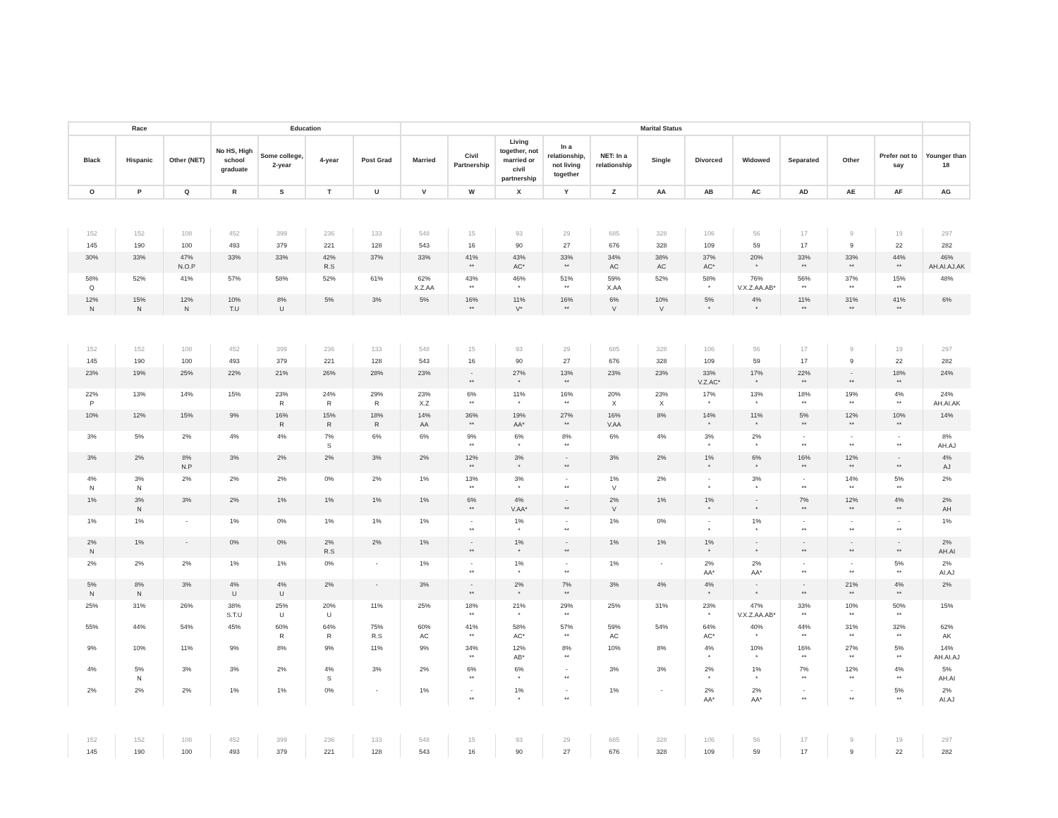| Race | | | Education | | | | Marital Status | | | | | | | | | | | |
| --- | --- | --- | --- | --- | --- | --- | --- | --- | --- | --- | --- | --- | --- | --- | --- | --- | --- | --- |
| Black | Hispanic | Other (NET) | No HS, High school graduate | Some college, 2-year | 4-year | Post Grad | Married | Civil Partnership | Living together, not married or civil partnership | In a relationship, not living together | NET: In a relationship | Single | Divorced | Widowed | Separated | Other | Prefer not to say | Younger than 18 |
| O | P | Q | R | S | T | U | V | W | X | Y | Z | AA | AB | AC | AD | AE | AF | AG |
| 152 | 152 | 108 | 452 | 399 | 236 | 133 | 548 | 15 | 93 | 29 | 685 | 328 | 106 | 56 | 17 | 9 | 19 | 297 |
| 145 | 190 | 100 | 493 | 379 | 221 | 128 | 543 | 16 | 90 | 27 | 676 | 328 | 109 | 59 | 17 | 9 | 22 | 282 |
| 30% | 33% | 47% N.O.P | 33% | 33% | 42% R.S | 37% | 33% | 41% ** | 43% AC* | 33% ** | 34% AC | 38% AC | 37% AC* | 20% * | 33% ** | 33% ** | 44% ** | 46% AH.AI.AJ.AK |
| 58% Q | 52% | 41% | 57% | 58% | 52% | 61% | 62% X.Z.AA | 43% ** | 46% * | 51% ** | 59% X.AA | 52% | 58% * | 76% V.X.Z.AA.AB* | 56% ** | 37% ** | 15% ** | 48% |
| 12% N | 15% N | 12% N | 10% T.U | 8% U | 5% | 3% | 5% | 16% ** | 11% V* | 16% ** | 6% V | 10% V | 5% * | 4% * | 11% ** | 31% ** | 41% ** | 6% |
| 152 | 152 | 108 | 452 | 399 | 236 | 133 | 548 | 15 | 93 | 29 | 685 | 328 | 106 | 56 | 17 | 9 | 19 | 297 |
| 145 | 190 | 100 | 493 | 379 | 221 | 128 | 543 | 16 | 90 | 27 | 676 | 328 | 109 | 59 | 17 | 9 | 22 | 282 |
| 23% | 19% | 25% | 22% | 21% | 26% | 28% | 23% | - ** | 27% * | 13% ** | 23% | 23% | 33% V.Z.AC* | 17% * | 22% ** | - ** | 18% ** | 24% |
| 22% P | 13% | 14% | 15% | 23% R | 24% R | 29% R | 23% X.Z | 6% ** | 11% * | 16% ** | 20% X | 23% X | 17% * | 13% * | 18% ** | 19% ** | 4% ** | 24% AH.AI.AK |
| 10% | 12% | 15% | 9% | 16% R | 15% R | 18% R | 14% AA | 36% ** | 19% AA* | 27% ** | 16% V.AA | 8% | 14% * | 11% * | 5% ** | 12% ** | 10% ** | 14% |
| 3% | 5% | 2% | 4% | 4% | 7% S | 6% | 6% | 9% ** | 6% * | 8% ** | 6% | 4% | 3% * | 2% * | - ** | - ** | - ** | 8% AH.AJ |
| 3% | 2% | 8% N.P | 3% | 2% | 2% | 3% | 2% | 12% ** | 3% * | - ** | 3% | 2% | 1% * | 6% * | 16% ** | 12% ** | - ** | 4% AJ |
| 4% N | 3% N | 2% | 2% | 2% | 0% | 2% | 1% | 13% ** | 3% * | - ** | 1% V | 2% | - * | 3% * | - ** | 14% ** | 5% ** | 2% |
| 1% | 3% N | 3% | 2% | 1% | 1% | 1% | 1% | 6% ** | 4% V.AA* | - ** | 2% V | 1% | 1% * | - * | 7% ** | 12% ** | 4% ** | 2% AH |
| 1% | 1% | - | 1% | 0% | 1% | 1% | 1% | - ** | 1% * | - ** | 1% | 0% | - * | 1% * | - ** | - ** | - ** | 1% |
| 2% N | 1% | - | 0% | 0% | 2% R.S | 2% | 1% | - ** | 1% * | - ** | 1% | 1% | 1% * | - * | - ** | - ** | - ** | 2% AH.AI |
| 2% | 2% | 2% | 1% | 1% | 0% | - | 1% | - ** | 1% * | - ** | 1% | - | 2% AA* | 2% AA* | - ** | - ** | 5% ** | 2% AI.AJ |
| 5% N | 8% N | 3% | 4% U | 4% U | 2% | - | 3% | - ** | 2% * | 7% ** | 3% | 4% | 4% * | - * | - ** | 21% ** | 4% ** | 2% |
| 25% | 31% | 26% | 38% S.T.U | 25% U | 20% U | 11% | 25% | 18% ** | 21% * | 29% ** | 25% | 31% | 23% * | 47% V.X.Z.AA.AB* | 33% ** | 10% ** | 50% ** | 15% |
| 55% | 44% | 54% | 45% | 60% R | 64% R | 75% R.S | 60% AC | 41% ** | 58% AC* | 57% ** | 59% AC | 54% | 64% AC* | 40% * | 44% ** | 31% ** | 32% ** | 62% AK |
| 9% | 10% | 11% | 9% | 8% | 9% | 11% | 9% | 34% ** | 12% AB* | 8% ** | 10% | 8% | 4% * | 10% * | 16% ** | 27% ** | 5% ** | 14% AH.AI.AJ |
| 4% | 5% N | 3% | 3% | 2% | 4% S | 3% | 2% | 6% ** | 6% * | - ** | 3% | 3% | 2% * | 1% * | 7% ** | 12% ** | 4% ** | 5% AH.AI |
| 2% | 2% | 2% | 1% | 1% | 0% | - | 1% | - ** | 1% * | - ** | 1% | - | 2% AA* | 2% AA* | - ** | - ** | 5% ** | 2% AI.AJ |
| 152 | 152 | 108 | 452 | 399 | 236 | 133 | 548 | 15 | 93 | 29 | 685 | 328 | 106 | 56 | 17 | 9 | 19 | 297 |
| 145 | 190 | 100 | 493 | 379 | 221 | 128 | 543 | 16 | 90 | 27 | 676 | 328 | 109 | 59 | 17 | 9 | 22 | 282 |